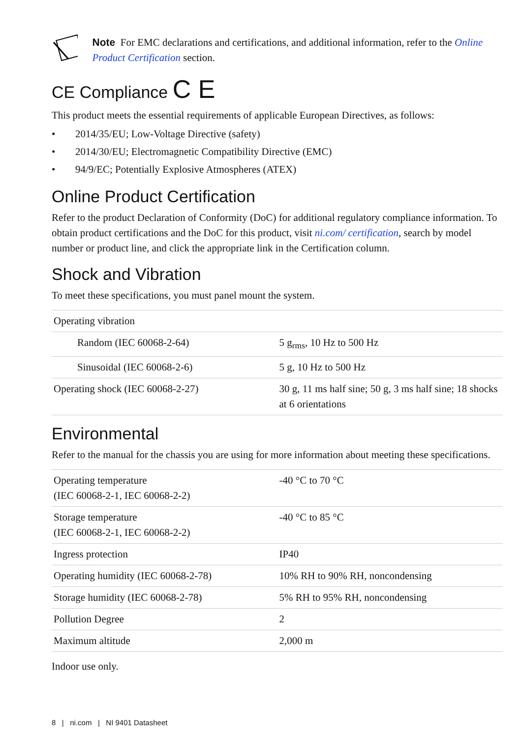Note For EMC declarations and certifications, and additional information, refer to the Online Product Certification section.
CE Compliance C E
This product meets the essential requirements of applicable European Directives, as follows:
• 2014/35/EU; Low-Voltage Directive (safety)
• 2014/30/EU; Electromagnetic Compatibility Directive (EMC)
• 94/9/EC; Potentially Explosive Atmospheres (ATEX)
Online Product Certification
Refer to the product Declaration of Conformity (DoC) for additional regulatory compliance information. To obtain product certifications and the DoC for this product, visit ni.com/ certification, search by model number or product line, and click the appropriate link in the Certification column.
Shock and Vibration
To meet these specifications, you must panel mount the system.
| Operating vibration | |
| Random (IEC 60068-2-64) | 5 g<sub>rms</sub>, 10 Hz to 500 Hz |
| Sinusoidal (IEC 60068-2-6) | 5 g, 10 Hz to 500 Hz |
| Operating shock (IEC 60068-2-27) | 30 g, 11 ms half sine; 50 g, 3 ms half sine; 18 shocks at 6 orientations |
Environmental
Refer to the manual for the chassis you are using for more information about meeting these specifications.
| Operating temperature (IEC 60068-2-1, IEC 60068-2-2) | -40 °C to 70 °C |
| Storage temperature (IEC 60068-2-1, IEC 60068-2-2) | -40 °C to 85 °C |
| Ingress protection | IP40 |
| Operating humidity (IEC 60068-2-78) | 10% RH to 90% RH, noncondensing |
| Storage humidity (IEC 60068-2-78) | 5% RH to 95% RH, noncondensing |
| Pollution Degree | 2 |
| Maximum altitude | 2,000 m |
Indoor use only.
8 | ni.com | NI 9401 Datasheet